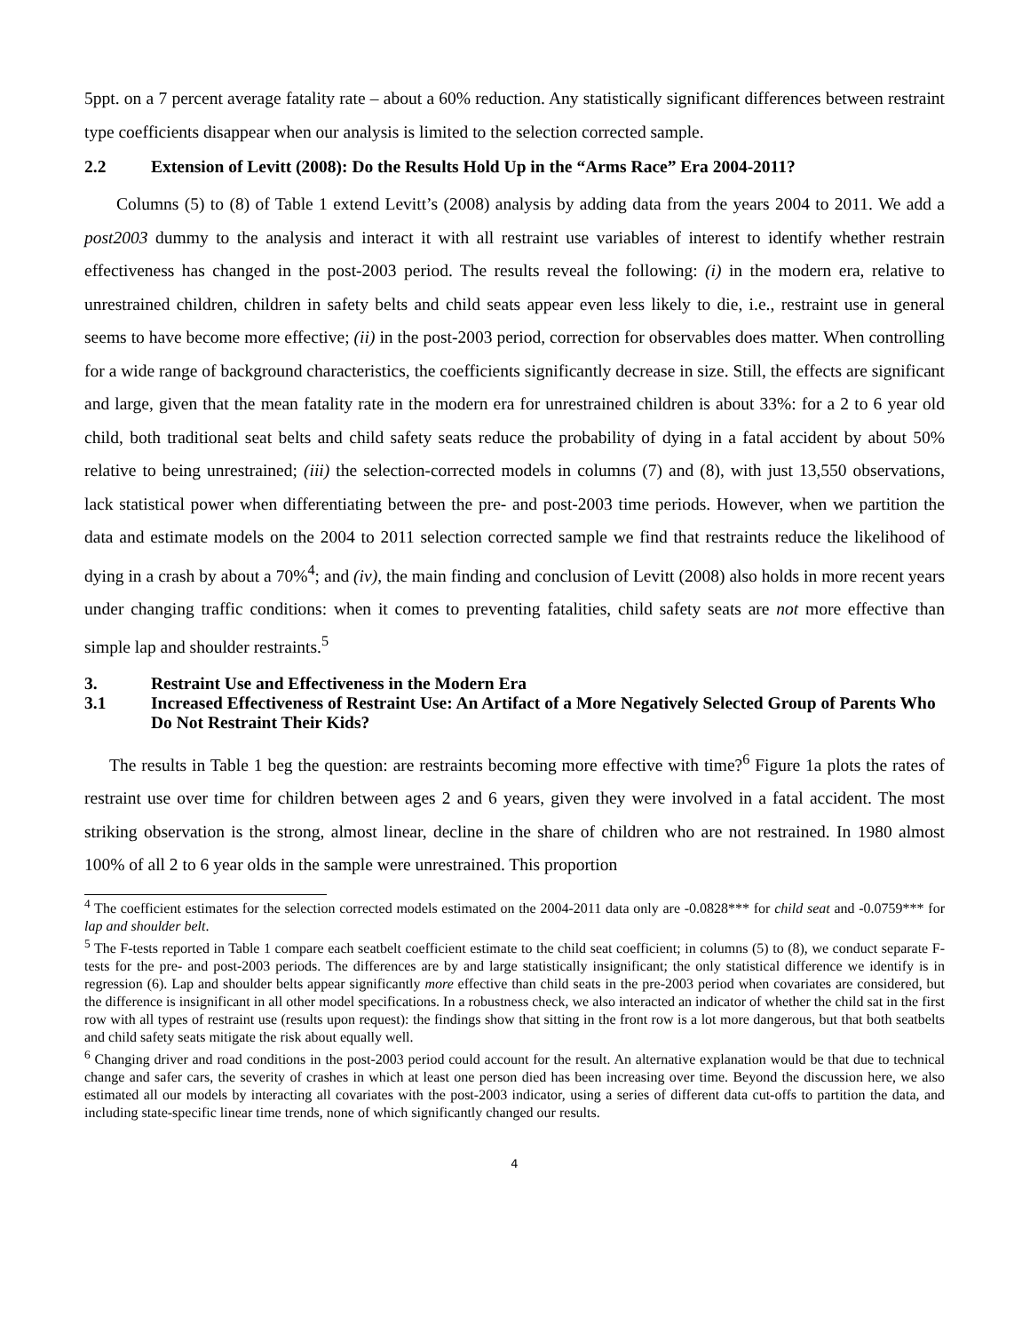5ppt. on a 7 percent average fatality rate – about a 60% reduction. Any statistically significant differences between restraint type coefficients disappear when our analysis is limited to the selection corrected sample.
2.2 Extension of Levitt (2008): Do the Results Hold Up in the “Arms Race” Era 2004-2011?
Columns (5) to (8) of Table 1 extend Levitt’s (2008) analysis by adding data from the years 2004 to 2011. We add a post2003 dummy to the analysis and interact it with all restraint use variables of interest to identify whether restrain effectiveness has changed in the post-2003 period. The results reveal the following: (i) in the modern era, relative to unrestrained children, children in safety belts and child seats appear even less likely to die, i.e., restraint use in general seems to have become more effective; (ii) in the post-2003 period, correction for observables does matter. When controlling for a wide range of background characteristics, the coefficients significantly decrease in size. Still, the effects are significant and large, given that the mean fatality rate in the modern era for unrestrained children is about 33%: for a 2 to 6 year old child, both traditional seat belts and child safety seats reduce the probability of dying in a fatal accident by about 50% relative to being unrestrained; (iii) the selection-corrected models in columns (7) and (8), with just 13,550 observations, lack statistical power when differentiating between the pre- and post-2003 time periods. However, when we partition the data and estimate models on the 2004 to 2011 selection corrected sample we find that restraints reduce the likelihood of dying in a crash by about a 70%<sup>4</sup>; and (iv), the main finding and conclusion of Levitt (2008) also holds in more recent years under changing traffic conditions: when it comes to preventing fatalities, child safety seats are not more effective than simple lap and shoulder restraints.<sup>5</sup>
3. Restraint Use and Effectiveness in the Modern Era
3.1 Increased Effectiveness of Restraint Use: An Artifact of a More Negatively Selected Group of Parents Who Do Not Restraint Their Kids?
The results in Table 1 beg the question: are restraints becoming more effective with time?<sup>6</sup> Figure 1a plots the rates of restraint use over time for children between ages 2 and 6 years, given they were involved in a fatal accident. The most striking observation is the strong, almost linear, decline in the share of children who are not restrained. In 1980 almost 100% of all 2 to 6 year olds in the sample were unrestrained. This proportion
<sup>4</sup> The coefficient estimates for the selection corrected models estimated on the 2004-2011 data only are -0.0828*** for child seat and -0.0759*** for lap and shoulder belt.
<sup>5</sup> The F-tests reported in Table 1 compare each seatbelt coefficient estimate to the child seat coefficient; in columns (5) to (8), we conduct separate F-tests for the pre- and post-2003 periods. The differences are by and large statistically insignificant; the only statistical difference we identify is in regression (6). Lap and shoulder belts appear significantly more effective than child seats in the pre-2003 period when covariates are considered, but the difference is insignificant in all other model specifications. In a robustness check, we also interacted an indicator of whether the child sat in the first row with all types of restraint use (results upon request): the findings show that sitting in the front row is a lot more dangerous, but that both seatbelts and child safety seats mitigate the risk about equally well.
<sup>6</sup> Changing driver and road conditions in the post-2003 period could account for the result. An alternative explanation would be that due to technical change and safer cars, the severity of crashes in which at least one person died has been increasing over time. Beyond the discussion here, we also estimated all our models by interacting all covariates with the post-2003 indicator, using a series of different data cut-offs to partition the data, and including state-specific linear time trends, none of which significantly changed our results.
4